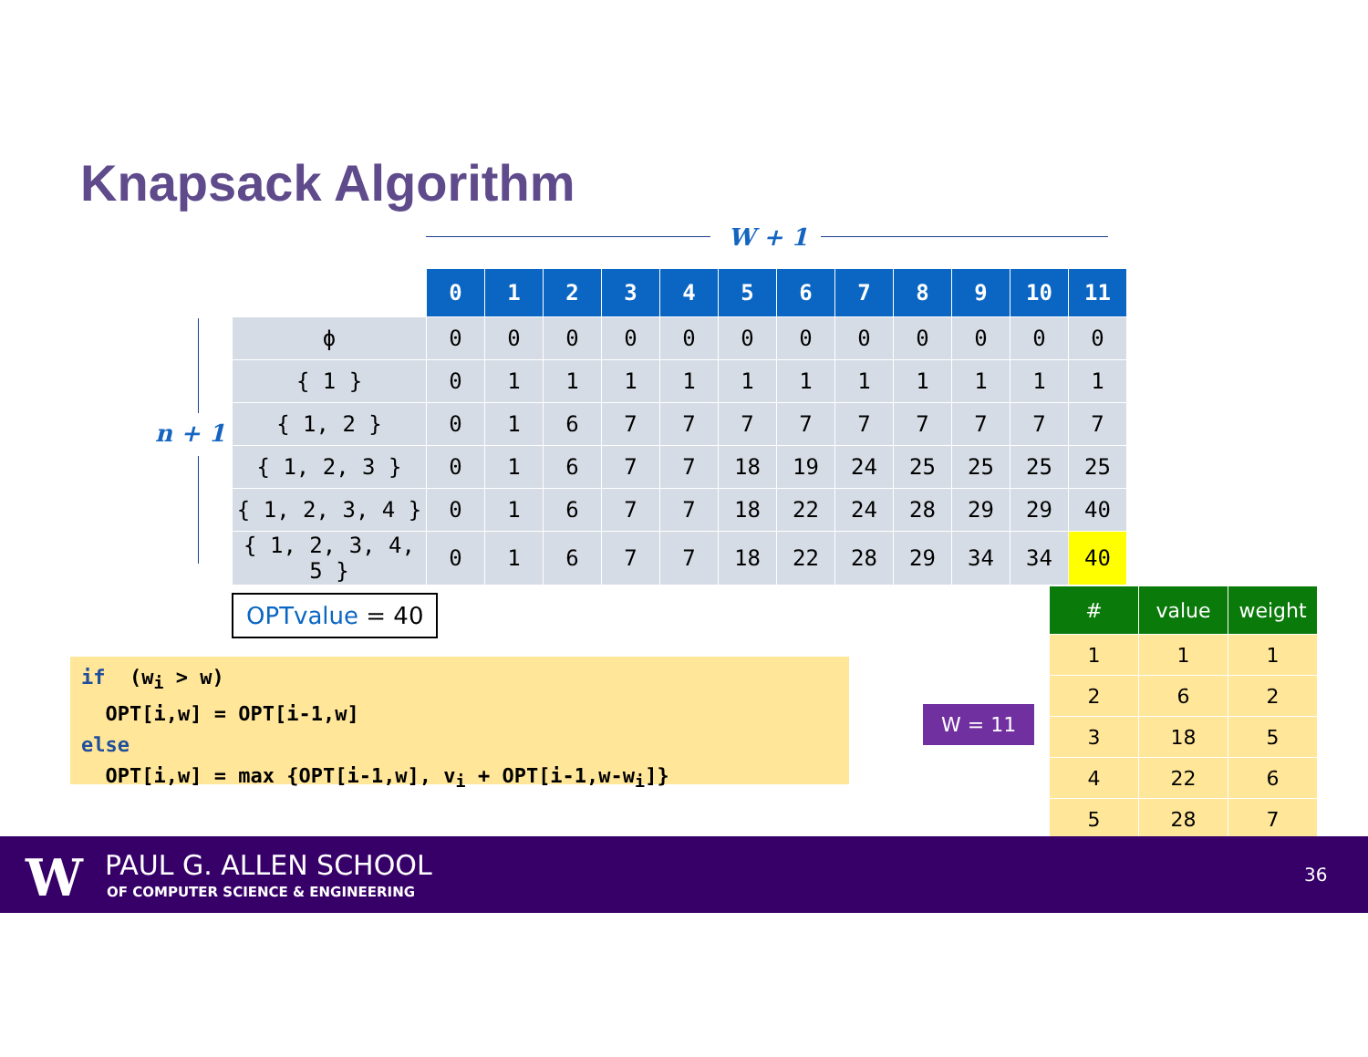Knapsack Algorithm
W + 1
n + 1
| | 0 | 1 | 2 | 3 | 4 | 5 | 6 | 7 | 8 | 9 | 10 | 11 |
| --- | --- | --- | --- | --- | --- | --- | --- | --- | --- | --- | --- | --- |
| ϕ | 0 | 0 | 0 | 0 | 0 | 0 | 0 | 0 | 0 | 0 | 0 | 0 |
| { 1 } | 0 | 1 | 1 | 1 | 1 | 1 | 1 | 1 | 1 | 1 | 1 | 1 |
| { 1, 2 } | 0 | 1 | 6 | 7 | 7 | 7 | 7 | 7 | 7 | 7 | 7 | 7 |
| { 1, 2, 3 } | 0 | 1 | 6 | 7 | 7 | 18 | 19 | 24 | 25 | 25 | 25 | 25 |
| { 1, 2, 3, 4 } | 0 | 1 | 6 | 7 | 7 | 18 | 22 | 24 | 28 | 29 | 29 | 40 |
| { 1, 2, 3, 4, 5 } | 0 | 1 | 6 | 7 | 7 | 18 | 22 | 28 | 29 | 34 | 34 | 40 |
OPTvalue = 40
if (w<sub>i</sub> > w) OPT[i,w] = OPT[i-1,w] else OPT[i,w] = max {OPT[i-1,w], v<sub>i</sub> + OPT[i-1,w-w<sub>i</sub>]}
W = 11
| # | value | weight |
| --- | --- | --- |
| 1 | 1 | 1 |
| 2 | 6 | 2 |
| 3 | 18 | 5 |
| 4 | 22 | 6 |
| 5 | 28 | 7 |
W PAUL G. ALLEN SCHOOL
OF COMPUTER SCIENCE & ENGINEERING
36